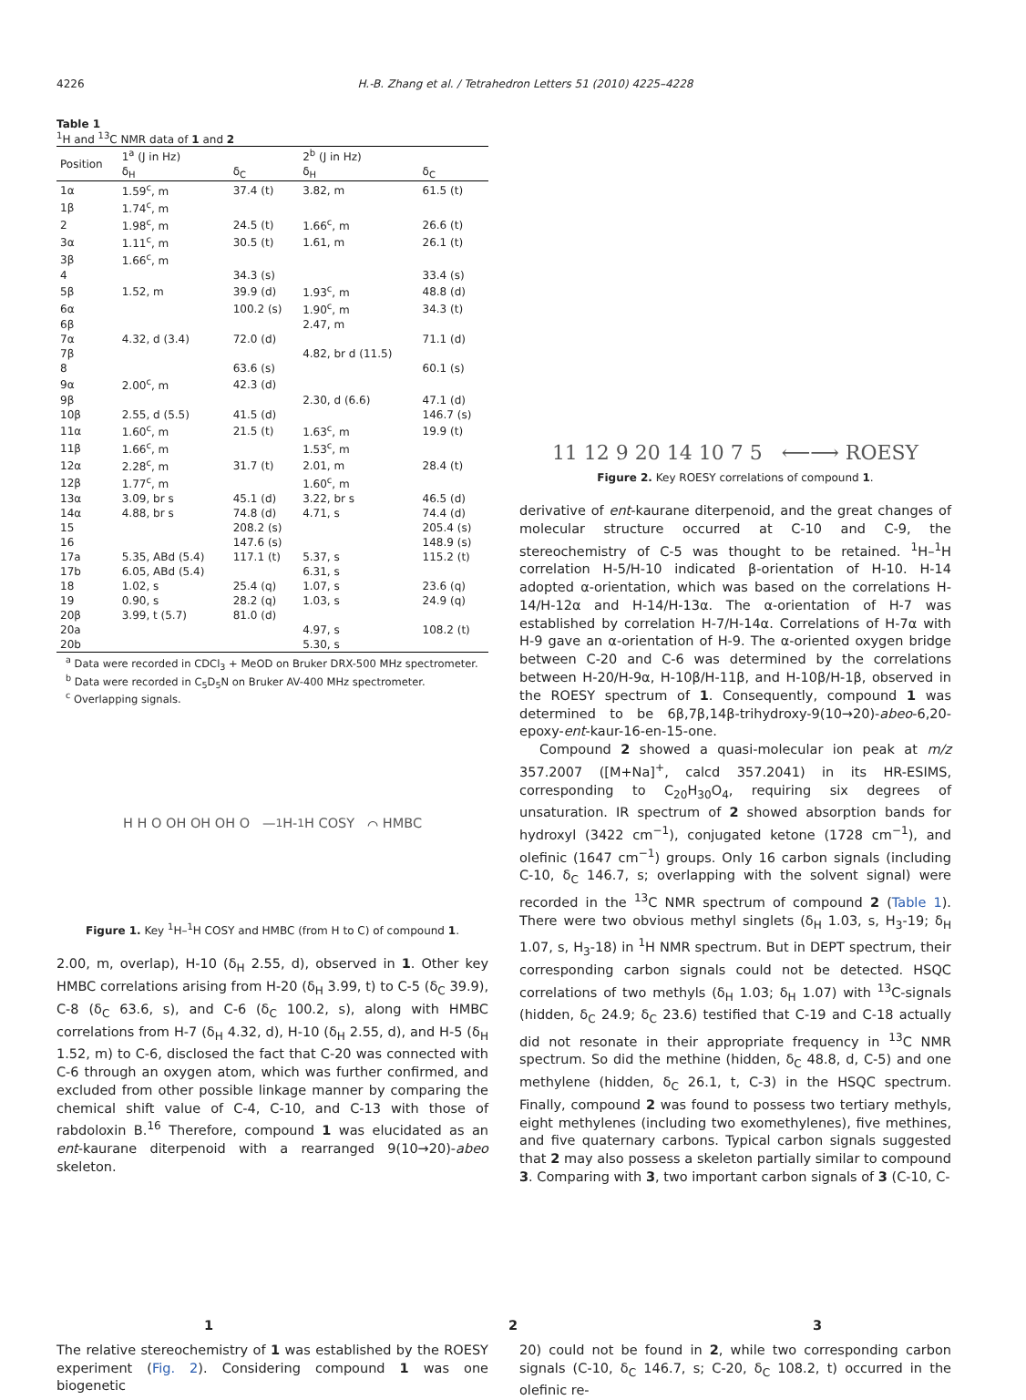4226 H.-B. Zhang et al. / Tetrahedron Letters 51 (2010) 4225–4228
Table 1
<sup>1</sup>H and <sup>13</sup>C NMR data of 1 and 2
| Position | 1<sup>a</sup> (J in Hz) | | 2<sup>b</sup> (J in Hz) | |
| --- | --- | --- | --- | --- |
| | δ<sub>H</sub> | δ<sub>C</sub> | δ<sub>H</sub> | δ<sub>C</sub> |
| 1α | 1.59<sup>c</sup>, m | 37.4 (t) | 3.82, m | 61.5 (t) |
| 1β | 1.74<sup>c</sup>, m | | | |
| 2 | 1.98<sup>c</sup>, m | 24.5 (t) | 1.66<sup>c</sup>, m | 26.6 (t) |
| 3α | 1.11<sup>c</sup>, m | 30.5 (t) | 1.61, m | 26.1 (t) |
| 3β | 1.66<sup>c</sup>, m | | | |
| 4 | | 34.3 (s) | | 33.4 (s) |
| 5β | 1.52, m | 39.9 (d) | 1.93<sup>c</sup>, m | 48.8 (d) |
| 6α | | 100.2 (s) | 1.90<sup>c</sup>, m | 34.3 (t) |
| 6β | | | 2.47, m | |
| 7α | 4.32, d (3.4) | 72.0 (d) | | 71.1 (d) |
| 7β | | | 4.82, br d (11.5) | |
| 8 | | 63.6 (s) | | 60.1 (s) |
| 9α | 2.00<sup>c</sup>, m | 42.3 (d) | | |
| 9β | | | 2.30, d (6.6) | 47.1 (d) |
| 10β | 2.55, d (5.5) | 41.5 (d) | | 146.7 (s) |
| 11α | 1.60<sup>c</sup>, m | 21.5 (t) | 1.63<sup>c</sup>, m | 19.9 (t) |
| 11β | 1.66<sup>c</sup>, m | | 1.53<sup>c</sup>, m | |
| 12α | 2.28<sup>c</sup>, m | 31.7 (t) | 2.01, m | 28.4 (t) |
| 12β | 1.77<sup>c</sup>, m | | 1.60<sup>c</sup>, m | |
| 13α | 3.09, br s | 45.1 (d) | 3.22, br s | 46.5 (d) |
| 14α | 4.88, br s | 74.8 (d) | 4.71, s | 74.4 (d) |
| 15 | | 208.2 (s) | | 205.4 (s) |
| 16 | | 147.6 (s) | | 148.9 (s) |
| 17a | 5.35, ABd (5.4) | 117.1 (t) | 5.37, s | 115.2 (t) |
| 17b | 6.05, ABd (5.4) | | 6.31, s | |
| 18 | 1.02, s | 25.4 (q) | 1.07, s | 23.6 (q) |
| 19 | 0.90, s | 28.2 (q) | 1.03, s | 24.9 (q) |
| 20β | 3.99, t (5.7) | 81.0 (d) | | |
| 20a | | | 4.97, s | 108.2 (t) |
| 20b | | | 5.30, s | |
<sup>a</sup> Data were recorded in CDCl<sub>3</sub> + MeOD on Bruker DRX-500 MHz spectrometer.
<sup>b</sup> Data were recorded in C<sub>5</sub>D<sub>5</sub>N on Bruker AV-400 MHz spectrometer.
<sup>c</sup> Overlapping signals.
H H O OH OH OH O — <sup>1</sup>H-<sup>1</sup>H COSY ⌒ HMBC
Figure 1. Key <sup>1</sup>H–<sup>1</sup>H COSY and HMBC (from H to C) of compound 1.
2.00, m, overlap), H-10 (δ<sub>H</sub> 2.55, d), observed in 1. Other key HMBC correlations arising from H-20 (δ<sub>H</sub> 3.99, t) to C-5 (δ<sub>C</sub> 39.9), C-8 (δ<sub>C</sub> 63.6, s), and C-6 (δ<sub>C</sub> 100.2, s), along with HMBC correlations from H-7 (δ<sub>H</sub> 4.32, d), H-10 (δ<sub>H</sub> 2.55, d), and H-5 (δ<sub>H</sub> 1.52, m) to C-6, disclosed the fact that C-20 was connected with C-6 through an oxygen atom, which was further confirmed, and excluded from other possible linkage manner by comparing the chemical shift value of C-4, C-10, and C-13 with those of rabdoloxin B.<sup>16</sup> Therefore, compound 1 was elucidated as an ent-kaurane diterpenoid with a rearranged 9(10→20)-abeo skeleton.
11 12 9 20 14 10 7 5 ⟵⟶ ROESY
Figure 2. Key ROESY correlations of compound 1.
derivative of ent-kaurane diterpenoid, and the great changes of molecular structure occurred at C-10 and C-9, the stereochemistry of C-5 was thought to be retained. <sup>1</sup>H–<sup>1</sup>H correlation H-5/H-10 indicated β-orientation of H-10. H-14 adopted α-orientation, which was based on the correlations H-14/H-12α and H-14/H-13α. The α-orientation of H-7 was established by correlation H-7/H-14α. Correlations of H-7α with H-9 gave an α-orientation of H-9. The α-oriented oxygen bridge between C-20 and C-6 was determined by the correlations between H-20/H-9α, H-10β/H-11β, and H-10β/H-1β, observed in the ROESY spectrum of 1. Consequently, compound 1 was determined to be 6β,7β,14β-trihydroxy-9(10→20)-abeo-6,20-epoxy-ent-kaur-16-en-15-one.
Compound 2 showed a quasi-molecular ion peak at m/z 357.2007 ([M+Na]<sup>+</sup>, calcd 357.2041) in its HR-ESIMS, corresponding to C<sub>20</sub>H<sub>30</sub>O<sub>4</sub>, requiring six degrees of unsaturation. IR spectrum of 2 showed absorption bands for hydroxyl (3422 cm<sup>−1</sup>), conjugated ketone (1728 cm<sup>−1</sup>), and olefinic (1647 cm<sup>−1</sup>) groups. Only 16 carbon signals (including C-10, δ<sub>C</sub> 146.7, s; overlapping with the solvent signal) were recorded in the <sup>13</sup>C NMR spectrum of compound 2 (Table 1). There were two obvious methyl singlets (δ<sub>H</sub> 1.03, s, H<sub>3</sub>-19; δ<sub>H</sub> 1.07, s, H<sub>3</sub>-18) in <sup>1</sup>H NMR spectrum. But in DEPT spectrum, their corresponding carbon signals could not be detected. HSQC correlations of two methyls (δ<sub>H</sub> 1.03; δ<sub>H</sub> 1.07) with <sup>13</sup>C-signals (hidden, δ<sub>C</sub> 24.9; δ<sub>C</sub> 23.6) testified that C-19 and C-18 actually did not resonate in their appropriate frequency in <sup>13</sup>C NMR spectrum. So did the methine (hidden, δ<sub>C</sub> 48.8, d, C-5) and one methylene (hidden, δ<sub>C</sub> 26.1, t, C-3) in the HSQC spectrum. Finally, compound 2 was found to possess two tertiary methyls, eight methylenes (including two exomethylenes), five methines, and five quaternary carbons. Typical carbon signals suggested that 2 may also possess a skeleton partially similar to compound 3. Comparing with 3, two important carbon signals of 3 (C-10, C-
1 2 3
The relative stereochemistry of 1 was established by the ROESY experiment (Fig. 2). Considering compound 1 was one biogenetic
20) could not be found in 2, while two corresponding carbon signals (C-10, δ<sub>C</sub> 146.7, s; C-20, δ<sub>C</sub> 108.2, t) occurred in the olefinic re-